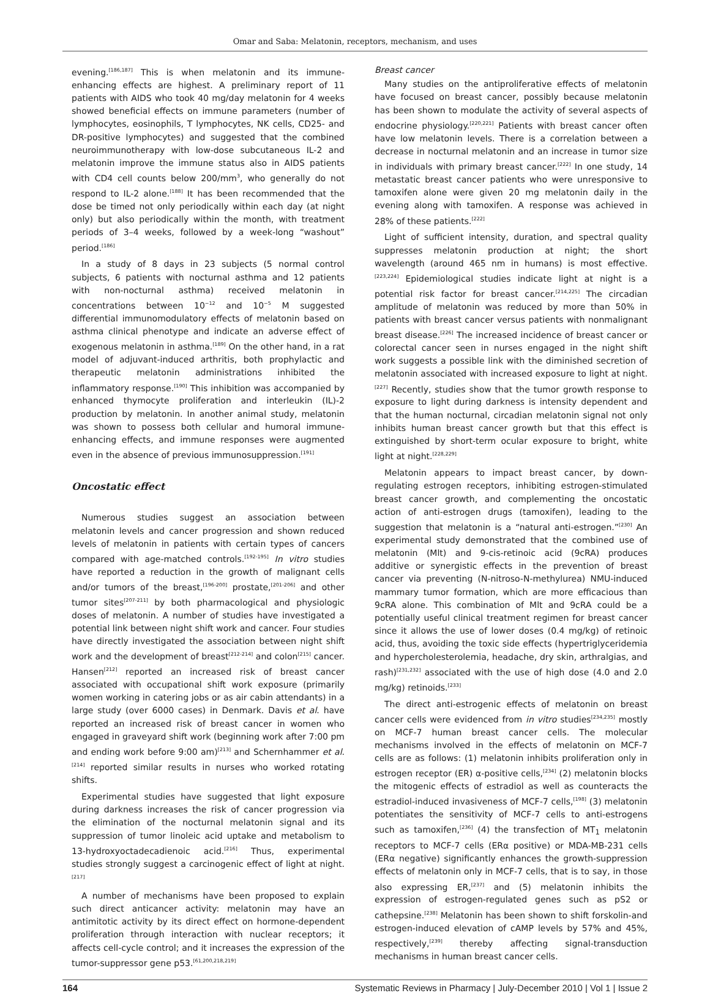Omar and Saba: Melatonin, receptors, mechanism, and uses
evening.<sup>[186,187]</sup> This is when melatonin and its immune-enhancing effects are highest. A preliminary report of 11 patients with AIDS who took 40 mg/day melatonin for 4 weeks showed beneficial effects on immune parameters (number of lymphocytes, eosinophils, T lymphocytes, NK cells, CD25- and DR-positive lymphocytes) and suggested that the combined neuroimmunotherapy with low-dose subcutaneous IL-2 and melatonin improve the immune status also in AIDS patients with CD4 cell counts below 200/mm<sup>3</sup>, who generally do not respond to IL-2 alone.<sup>[188]</sup> It has been recommended that the dose be timed not only periodically within each day (at night only) but also periodically within the month, with treatment periods of 3–4 weeks, followed by a week-long “washout” period.<sup>[186]</sup>
In a study of 8 days in 23 subjects (5 normal control subjects, 6 patients with nocturnal asthma and 12 patients with non-nocturnal asthma) received melatonin in concentrations between 10<sup>−12</sup> and 10<sup>−5</sup> M suggested differential immunomodulatory effects of melatonin based on asthma clinical phenotype and indicate an adverse effect of exogenous melatonin in asthma.<sup>[189]</sup> On the other hand, in a rat model of adjuvant-induced arthritis, both prophylactic and therapeutic melatonin administrations inhibited the inflammatory response.<sup>[190]</sup> This inhibition was accompanied by enhanced thymocyte proliferation and interleukin (IL)-2 production by melatonin. In another animal study, melatonin was shown to possess both cellular and humoral immune-enhancing effects, and immune responses were augmented even in the absence of previous immunosuppression.<sup>[191]</sup>
Oncostatic effect
Numerous studies suggest an association between melatonin levels and cancer progression and shown reduced levels of melatonin in patients with certain types of cancers compared with age-matched controls.<sup>[192-195]</sup> In vitro studies have reported a reduction in the growth of malignant cells and/or tumors of the breast,<sup>[196-200]</sup> prostate,<sup>[201-206]</sup> and other tumor sites<sup>[207-211]</sup> by both pharmacological and physiologic doses of melatonin. A number of studies have investigated a potential link between night shift work and cancer. Four studies have directly investigated the association between night shift work and the development of breast<sup>[212-214]</sup> and colon<sup>[215]</sup> cancer. Hansen<sup>[212]</sup> reported an increased risk of breast cancer associated with occupational shift work exposure (primarily women working in catering jobs or as air cabin attendants) in a large study (over 6000 cases) in Denmark. Davis et al. have reported an increased risk of breast cancer in women who engaged in graveyard shift work (beginning work after 7:00 pm and ending work before 9:00 am)<sup>[213]</sup> and Schernhammer et al.<sup>[214]</sup> reported similar results in nurses who worked rotating shifts.
Experimental studies have suggested that light exposure during darkness increases the risk of cancer progression via the elimination of the nocturnal melatonin signal and its suppression of tumor linoleic acid uptake and metabolism to 13-hydroxyoctadecadienoic acid.<sup>[216]</sup> Thus, experimental studies strongly suggest a carcinogenic effect of light at night.<sup>[217]</sup>
A number of mechanisms have been proposed to explain such direct anticancer activity: melatonin may have an antimitotic activity by its direct effect on hormone-dependent proliferation through interaction with nuclear receptors; it affects cell-cycle control; and it increases the expression of the tumor-suppressor gene p53.<sup>[61,200,218,219]</sup>
Breast cancer
Many studies on the antiproliferative effects of melatonin have focused on breast cancer, possibly because melatonin has been shown to modulate the activity of several aspects of endocrine physiology.<sup>[220,221]</sup> Patients with breast cancer often have low melatonin levels. There is a correlation between a decrease in nocturnal melatonin and an increase in tumor size in individuals with primary breast cancer.<sup>[222]</sup> In one study, 14 metastatic breast cancer patients who were unresponsive to tamoxifen alone were given 20 mg melatonin daily in the evening along with tamoxifen. A response was achieved in 28% of these patients.<sup>[222]</sup>
Light of sufficient intensity, duration, and spectral quality suppresses melatonin production at night; the short wavelength (around 465 nm in humans) is most effective.<sup>[223,224]</sup> Epidemiological studies indicate light at night is a potential risk factor for breast cancer.<sup>[214,225]</sup> The circadian amplitude of melatonin was reduced by more than 50% in patients with breast cancer versus patients with nonmalignant breast disease.<sup>[226]</sup> The increased incidence of breast cancer or colorectal cancer seen in nurses engaged in the night shift work suggests a possible link with the diminished secretion of melatonin associated with increased exposure to light at night.<sup>[227]</sup> Recently, studies show that the tumor growth response to exposure to light during darkness is intensity dependent and that the human nocturnal, circadian melatonin signal not only inhibits human breast cancer growth but that this effect is extinguished by short-term ocular exposure to bright, white light at night.<sup>[228,229]</sup>
Melatonin appears to impact breast cancer, by down-regulating estrogen receptors, inhibiting estrogen-stimulated breast cancer growth, and complementing the oncostatic action of anti-estrogen drugs (tamoxifen), leading to the suggestion that melatonin is a “natural anti-estrogen.”<sup>[230]</sup> An experimental study demonstrated that the combined use of melatonin (Mlt) and 9-cis-retinoic acid (9cRA) produces additive or synergistic effects in the prevention of breast cancer via preventing (N-nitroso-N-methylurea) NMU-induced mammary tumor formation, which are more efficacious than 9cRA alone. This combination of Mlt and 9cRA could be a potentially useful clinical treatment regimen for breast cancer since it allows the use of lower doses (0.4 mg/kg) of retinoic acid, thus, avoiding the toxic side effects (hypertriglyceridemia and hypercholesterolemia, headache, dry skin, arthralgias, and rash)<sup>[231,232]</sup> associated with the use of high dose (4.0 and 2.0 mg/kg) retinoids.<sup>[233]</sup>
The direct anti-estrogenic effects of melatonin on breast cancer cells were evidenced from in vitro studies<sup>[234,235]</sup> mostly on MCF-7 human breast cancer cells. The molecular mechanisms involved in the effects of melatonin on MCF-7 cells are as follows: (1) melatonin inhibits proliferation only in estrogen receptor (ER) α-positive cells,<sup>[234]</sup> (2) melatonin blocks the mitogenic effects of estradiol as well as counteracts the estradiol-induced invasiveness of MCF-7 cells,<sup>[198]</sup> (3) melatonin potentiates the sensitivity of MCF-7 cells to anti-estrogens such as tamoxifen,<sup>[236]</sup> (4) the transfection of MT<sub>1</sub> melatonin receptors to MCF-7 cells (ERα positive) or MDA-MB-231 cells (ERα negative) significantly enhances the growth-suppression effects of melatonin only in MCF-7 cells, that is to say, in those also expressing ER,<sup>[237]</sup> and (5) melatonin inhibits the expression of estrogen-regulated genes such as pS2 or cathepsine.<sup>[238]</sup> Melatonin has been shown to shift forskolin-and estrogen-induced elevation of cAMP levels by 57% and 45%, respectively,<sup>[239]</sup> thereby affecting signal-transduction mechanisms in human breast cancer cells.
164 Systematic Reviews in Pharmacy | July-December 2010 | Vol 1 | Issue 2